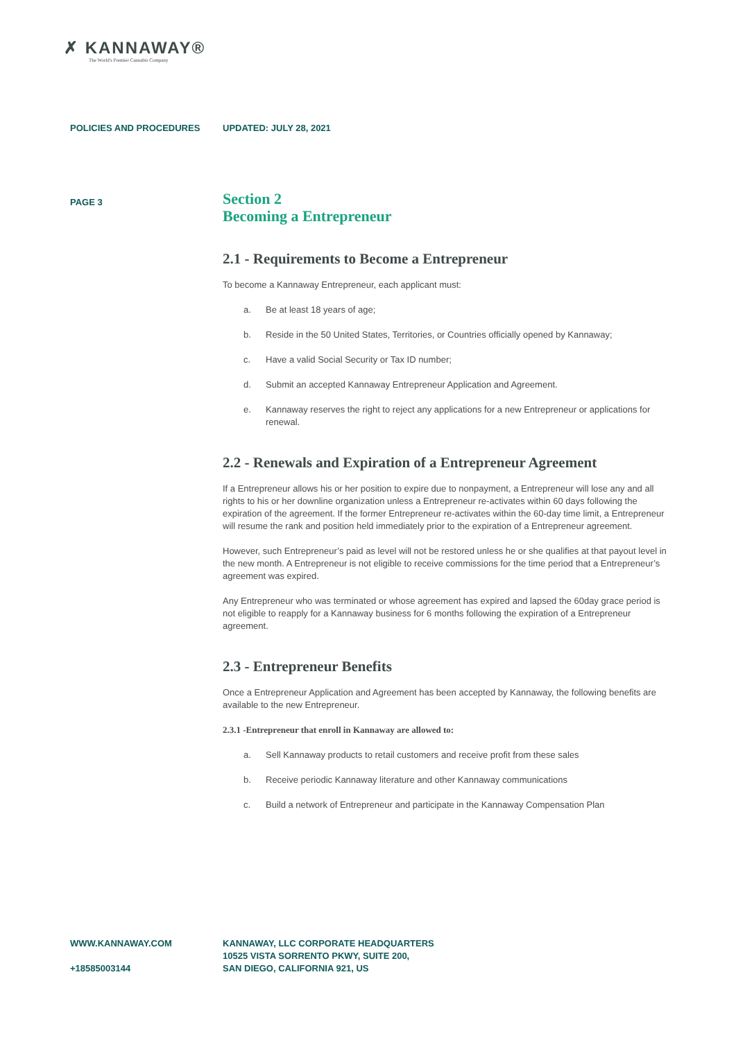✗ KANNAWAY®
The World's Premier Cannabis Company
POLICIES AND PROCEDURES UPDATED: JULY 28, 2021
PAGE 3
Section 2
Becoming a Entrepreneur
2.1 - Requirements to Become a Entrepreneur
To become a Kannaway Entrepreneur, each applicant must:
a. Be at least 18 years of age;
b. Reside in the 50 United States, Territories, or Countries officially opened by Kannaway;
c. Have a valid Social Security or Tax ID number;
d. Submit an accepted Kannaway Entrepreneur Application and Agreement.
e. Kannaway reserves the right to reject any applications for a new Entrepreneur or applications for renewal.
2.2 - Renewals and Expiration of a Entrepreneur Agreement
If a Entrepreneur allows his or her position to expire due to nonpayment, a Entrepreneur will lose any and all rights to his or her downline organization unless a Entrepreneur re-activates within 60 days following the expiration of the agreement. If the former Entrepreneur re-activates within the 60-day time limit, a Entrepreneur will resume the rank and position held immediately prior to the expiration of a Entrepreneur agreement.
However, such Entrepreneur’s paid as level will not be restored unless he or she qualifies at that payout level in the new month. A Entrepreneur is not eligible to receive commissions for the time period that a Entrepreneur’s agreement was expired.
Any Entrepreneur who was terminated or whose agreement has expired and lapsed the 60day grace period is not eligible to reapply for a Kannaway business for 6 months following the expiration of a Entrepreneur agreement.
2.3 - Entrepreneur Benefits
Once a Entrepreneur Application and Agreement has been accepted by Kannaway, the following benefits are available to the new Entrepreneur.
2.3.1 -Entrepreneur that enroll in Kannaway are allowed to:
a. Sell Kannaway products to retail customers and receive profit from these sales
b. Receive periodic Kannaway literature and other Kannaway communications
c. Build a network of Entrepreneur and participate in the Kannaway Compensation Plan
WWW.KANNAWAY.COM
+18585003144
KANNAWAY, LLC CORPORATE HEADQUARTERS
10525 VISTA SORRENTO PKWY, SUITE 200,
SAN DIEGO, CALIFORNIA 921, US